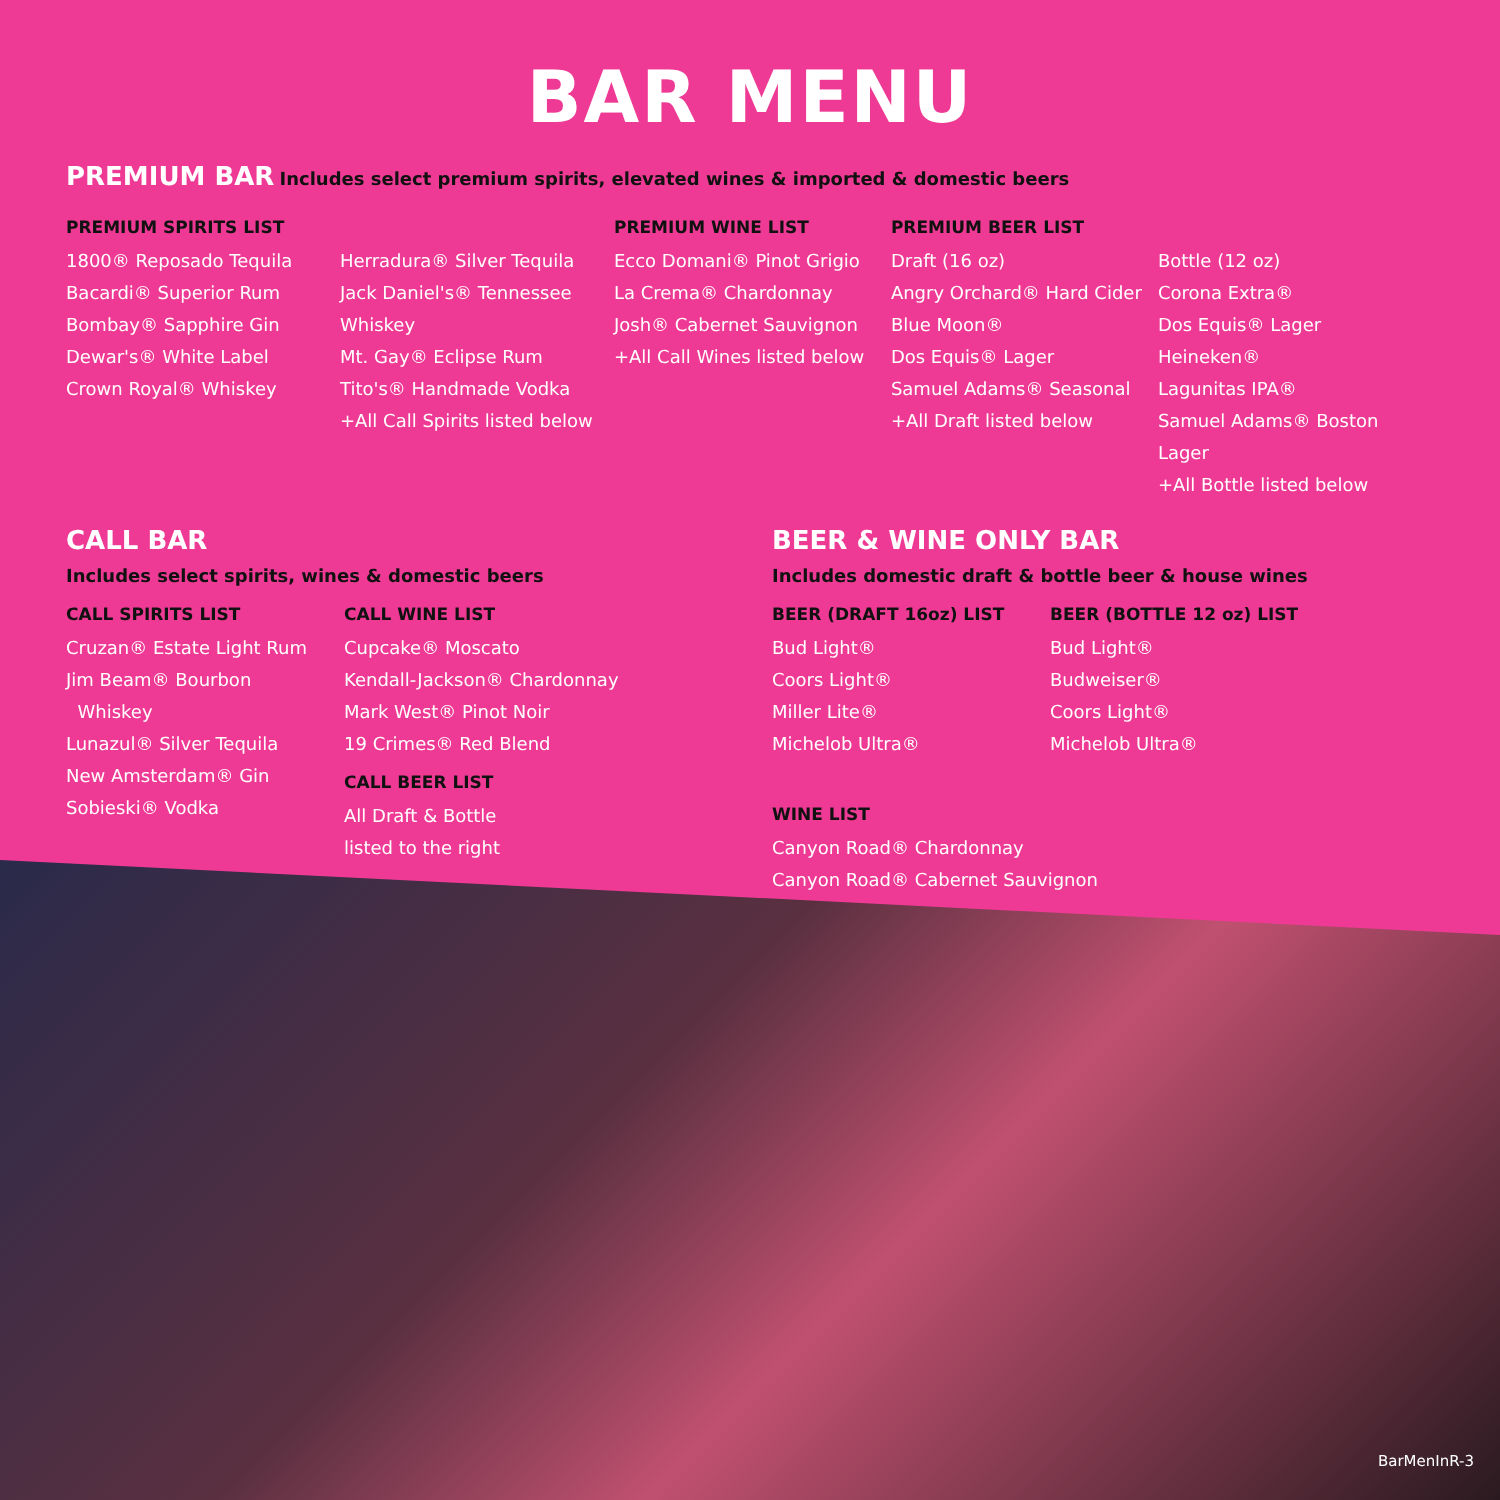BAR MENU
PREMIUM BAR Includes select premium spirits, elevated wines & imported & domestic beers
PREMIUM SPIRITS LIST
1800® Reposado Tequila
Bacardi® Superior Rum
Bombay® Sapphire Gin
Dewar's® White Label
Crown Royal® Whiskey
Herradura® Silver Tequila
Jack Daniel's® Tennessee
Whiskey
Mt. Gay® Eclipse Rum
Tito's® Handmade Vodka
+All Call Spirits listed below
PREMIUM WINE LIST
Ecco Domani® Pinot Grigio
La Crema® Chardonnay
Josh® Cabernet Sauvignon
+All Call Wines listed below
PREMIUM BEER LIST
Draft (16 oz)
Angry Orchard® Hard Cider
Blue Moon®
Dos Equis® Lager
Samuel Adams® Seasonal
+All Draft listed below
Bottle (12 oz)
Corona Extra®
Dos Equis® Lager
Heineken®
Lagunitas IPA®
Samuel Adams® Boston Lager
+All Bottle listed below
CALL BAR
Includes select spirits, wines & domestic beers
CALL SPIRITS LIST
Cruzan® Estate Light Rum
Jim Beam® Bourbon
Whiskey
Lunazul® Silver Tequila
New Amsterdam® Gin
Sobieski® Vodka
CALL WINE LIST
Cupcake® Moscato
Kendall-Jackson® Chardonnay
Mark West® Pinot Noir
19 Crimes® Red Blend
CALL BEER LIST
All Draft & Bottle
listed to the right
BEER & WINE ONLY BAR
Includes domestic draft & bottle beer & house wines
BEER (DRAFT 16oz) LIST
Bud Light®
Coors Light®
Miller Lite®
Michelob Ultra®
BEER (BOTTLE 12 oz) LIST
Bud Light®
Budweiser®
Coors Light®
Michelob Ultra®
WINE LIST
Canyon Road® Chardonnay
Canyon Road® Cabernet Sauvignon
BarMenInR-3